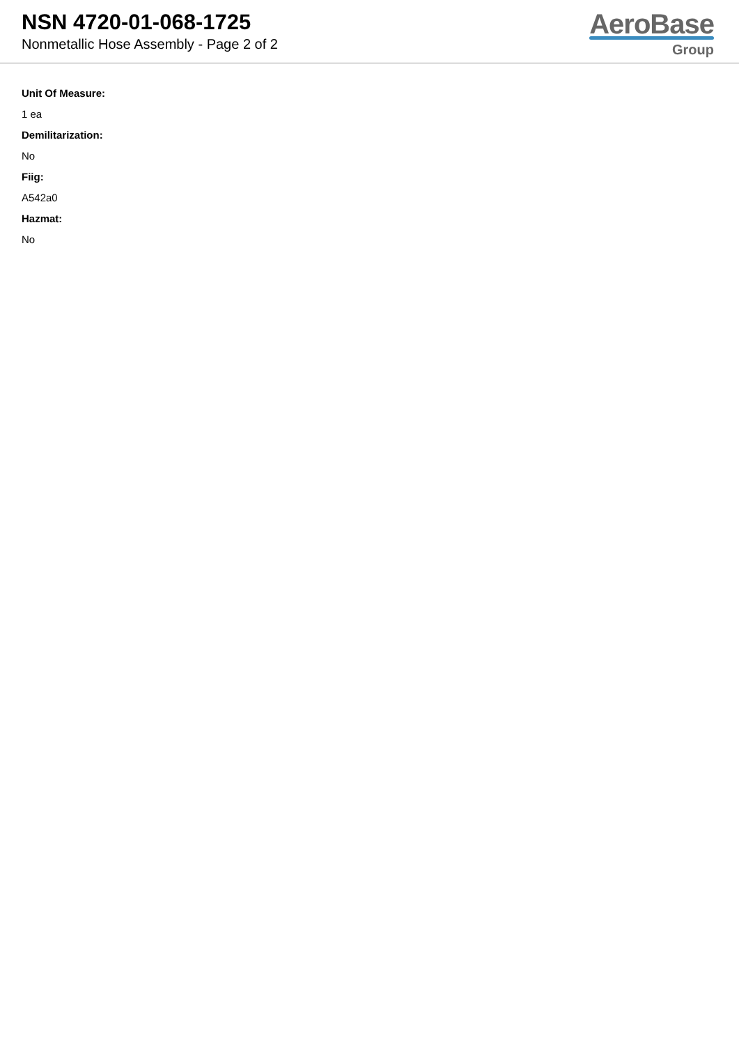NSN 4720-01-068-1725
Nonmetallic Hose Assembly - Page 2 of 2
AeroBase
Group
Unit Of Measure:
1 ea
Demilitarization:
No
Fiig:
A542a0
Hazmat:
No